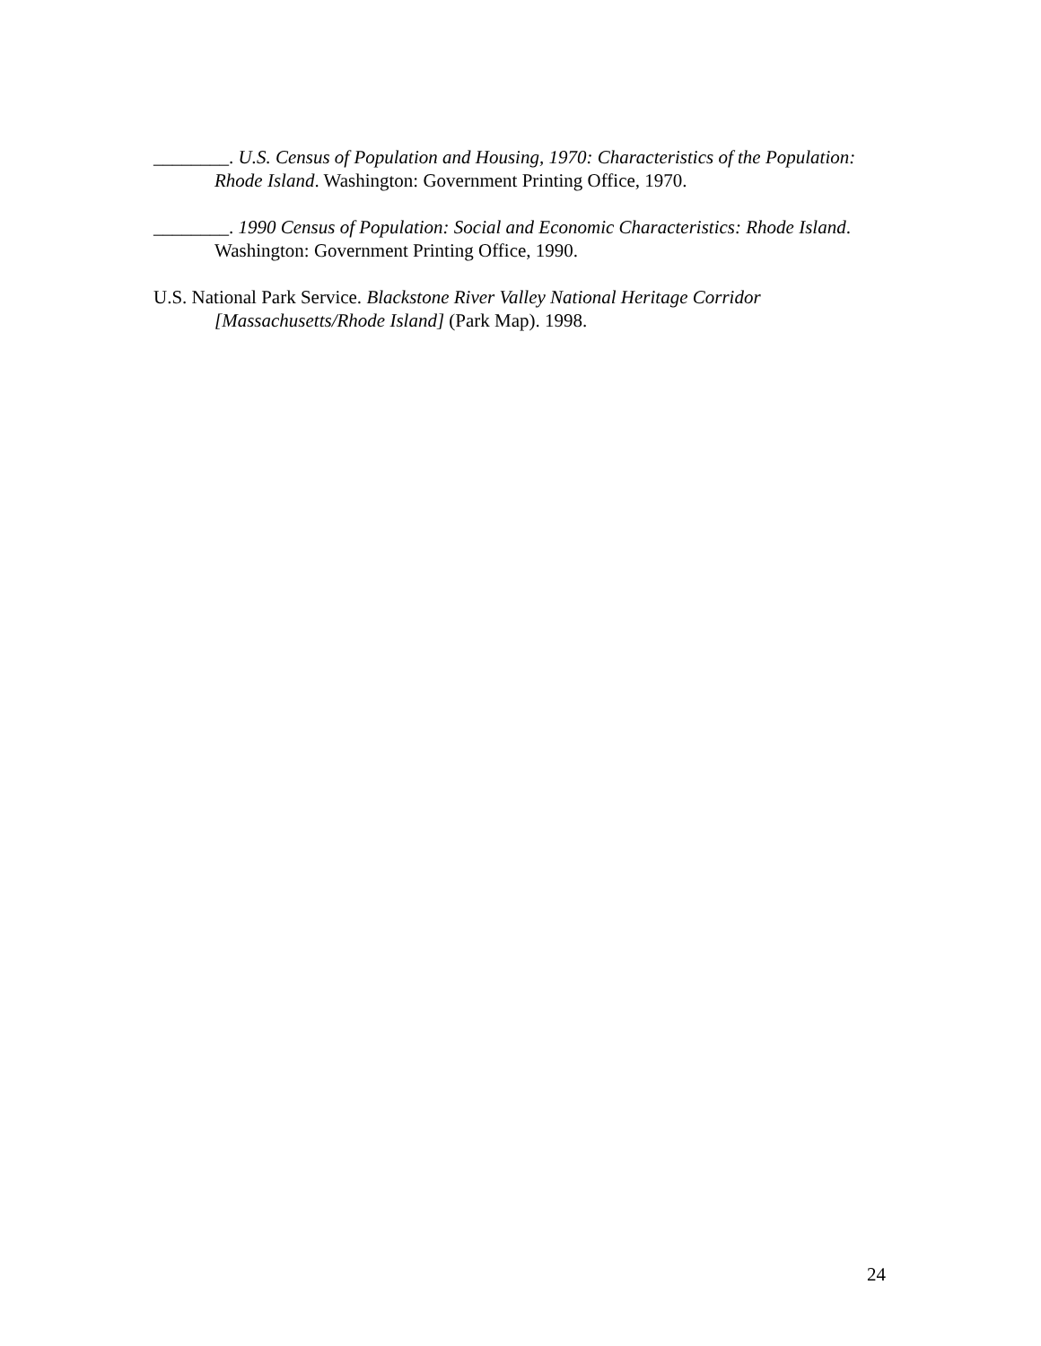________. U.S. Census of Population and Housing, 1970: Characteristics of the Population: Rhode Island. Washington: Government Printing Office, 1970.
________. 1990 Census of Population: Social and Economic Characteristics: Rhode Island. Washington: Government Printing Office, 1990.
U.S. National Park Service. Blackstone River Valley National Heritage Corridor [Massachusetts/Rhode Island] (Park Map). 1998.
24